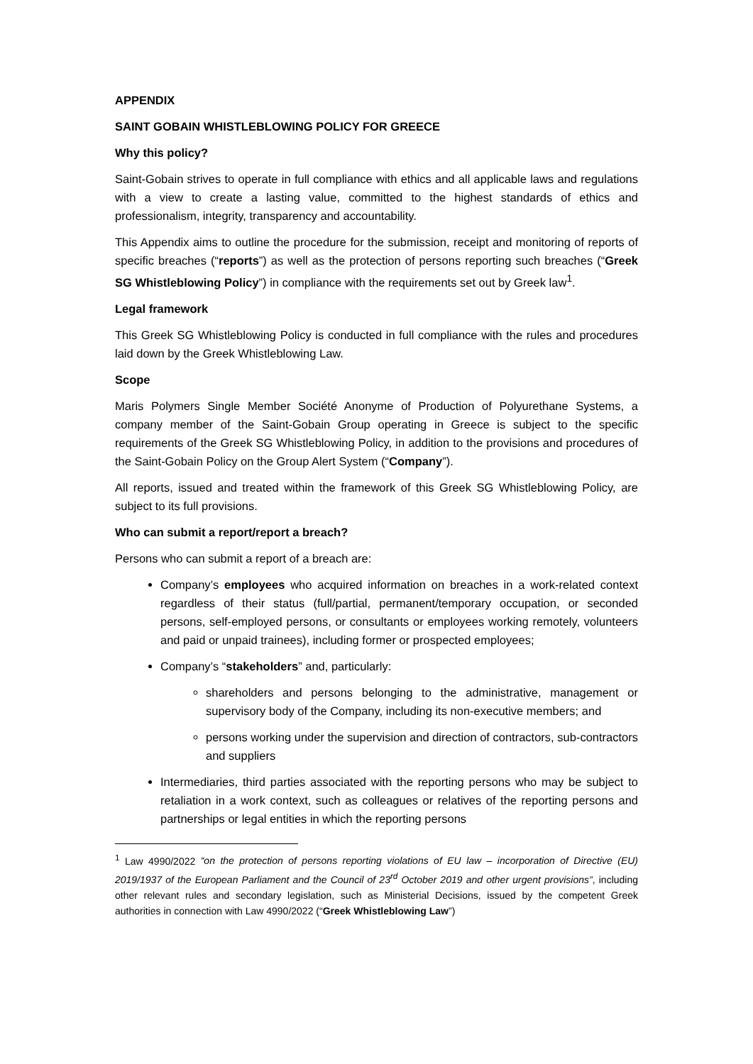APPENDIX
SAINT GOBAIN WHISTLEBLOWING POLICY FOR GREECE
Why this policy?
Saint-Gobain strives to operate in full compliance with ethics and all applicable laws and regulations with a view to create a lasting value, committed to the highest standards of ethics and professionalism, integrity, transparency and accountability.
This Appendix aims to outline the procedure for the submission, receipt and monitoring of reports of specific breaches (“reports”) as well as the protection of persons reporting such breaches (“Greek SG Whistleblowing Policy”) in compliance with the requirements set out by Greek law<sup>1</sup>.
Legal framework
This Greek SG Whistleblowing Policy is conducted in full compliance with the rules and procedures laid down by the Greek Whistleblowing Law.
Scope
Maris Polymers Single Member Société Anonyme of Production of Polyurethane Systems, a company member of the Saint-Gobain Group operating in Greece is subject to the specific requirements of the Greek SG Whistleblowing Policy, in addition to the provisions and procedures of the Saint-Gobain Policy on the Group Alert System (“Company”).
All reports, issued and treated within the framework of this Greek SG Whistleblowing Policy, are subject to its full provisions.
Who can submit a report/report a breach?
Persons who can submit a report of a breach are:
Company’s employees who acquired information on breaches in a work-related context regardless of their status (full/partial, permanent/temporary occupation, or seconded persons, self-employed persons, or consultants or employees working remotely, volunteers and paid or unpaid trainees), including former or prospected employees;
Company’s “stakeholders” and, particularly:
shareholders and persons belonging to the administrative, management or supervisory body of the Company, including its non-executive members; and
persons working under the supervision and direction of contractors, sub-contractors and suppliers
Intermediaries, third parties associated with the reporting persons who may be subject to retaliation in a work context, such as colleagues or relatives of the reporting persons and partnerships or legal entities in which the reporting persons
<sup>1</sup> Law 4990/2022 “on the protection of persons reporting violations of EU law – incorporation of Directive (EU) 2019/1937 of the European Parliament and the Council of 23<sup>rd</sup> October 2019 and other urgent provisions”, including other relevant rules and secondary legislation, such as Ministerial Decisions, issued by the competent Greek authorities in connection with Law 4990/2022 (“Greek Whistleblowing Law”)